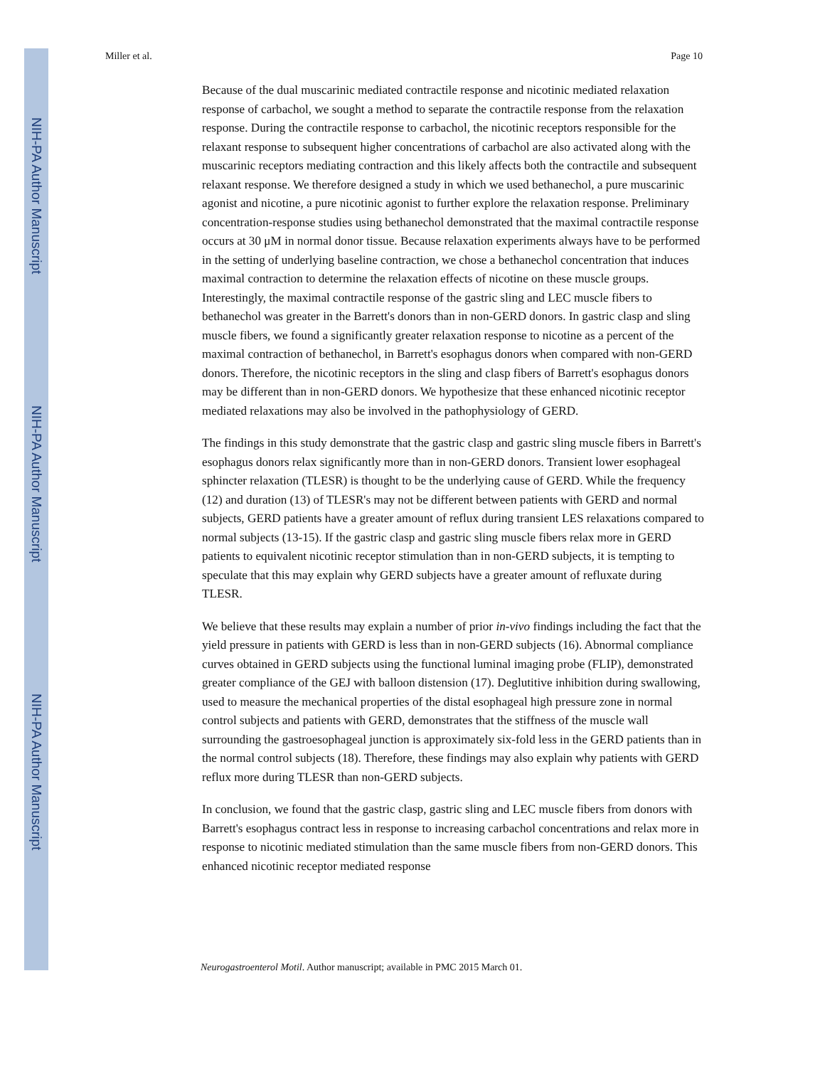NIH-PA Author Manuscript
NIH-PA Author Manuscript
NIH-PA Author Manuscript
Miller et al. Page 10
Because of the dual muscarinic mediated contractile response and nicotinic mediated relaxation response of carbachol, we sought a method to separate the contractile response from the relaxation response. During the contractile response to carbachol, the nicotinic receptors responsible for the relaxant response to subsequent higher concentrations of carbachol are also activated along with the muscarinic receptors mediating contraction and this likely affects both the contractile and subsequent relaxant response. We therefore designed a study in which we used bethanechol, a pure muscarinic agonist and nicotine, a pure nicotinic agonist to further explore the relaxation response. Preliminary concentration-response studies using bethanechol demonstrated that the maximal contractile response occurs at 30 μM in normal donor tissue. Because relaxation experiments always have to be performed in the setting of underlying baseline contraction, we chose a bethanechol concentration that induces maximal contraction to determine the relaxation effects of nicotine on these muscle groups. Interestingly, the maximal contractile response of the gastric sling and LEC muscle fibers to bethanechol was greater in the Barrett's donors than in non-GERD donors. In gastric clasp and sling muscle fibers, we found a significantly greater relaxation response to nicotine as a percent of the maximal contraction of bethanechol, in Barrett's esophagus donors when compared with non-GERD donors. Therefore, the nicotinic receptors in the sling and clasp fibers of Barrett's esophagus donors may be different than in non-GERD donors. We hypothesize that these enhanced nicotinic receptor mediated relaxations may also be involved in the pathophysiology of GERD.
The findings in this study demonstrate that the gastric clasp and gastric sling muscle fibers in Barrett's esophagus donors relax significantly more than in non-GERD donors. Transient lower esophageal sphincter relaxation (TLESR) is thought to be the underlying cause of GERD. While the frequency (12) and duration (13) of TLESR's may not be different between patients with GERD and normal subjects, GERD patients have a greater amount of reflux during transient LES relaxations compared to normal subjects (13-15). If the gastric clasp and gastric sling muscle fibers relax more in GERD patients to equivalent nicotinic receptor stimulation than in non-GERD subjects, it is tempting to speculate that this may explain why GERD subjects have a greater amount of refluxate during TLESR.
We believe that these results may explain a number of prior in-vivo findings including the fact that the yield pressure in patients with GERD is less than in non-GERD subjects (16). Abnormal compliance curves obtained in GERD subjects using the functional luminal imaging probe (FLIP), demonstrated greater compliance of the GEJ with balloon distension (17). Deglutitive inhibition during swallowing, used to measure the mechanical properties of the distal esophageal high pressure zone in normal control subjects and patients with GERD, demonstrates that the stiffness of the muscle wall surrounding the gastroesophageal junction is approximately six-fold less in the GERD patients than in the normal control subjects (18). Therefore, these findings may also explain why patients with GERD reflux more during TLESR than non-GERD subjects.
In conclusion, we found that the gastric clasp, gastric sling and LEC muscle fibers from donors with Barrett's esophagus contract less in response to increasing carbachol concentrations and relax more in response to nicotinic mediated stimulation than the same muscle fibers from non-GERD donors. This enhanced nicotinic receptor mediated response
Neurogastroenterol Motil. Author manuscript; available in PMC 2015 March 01.